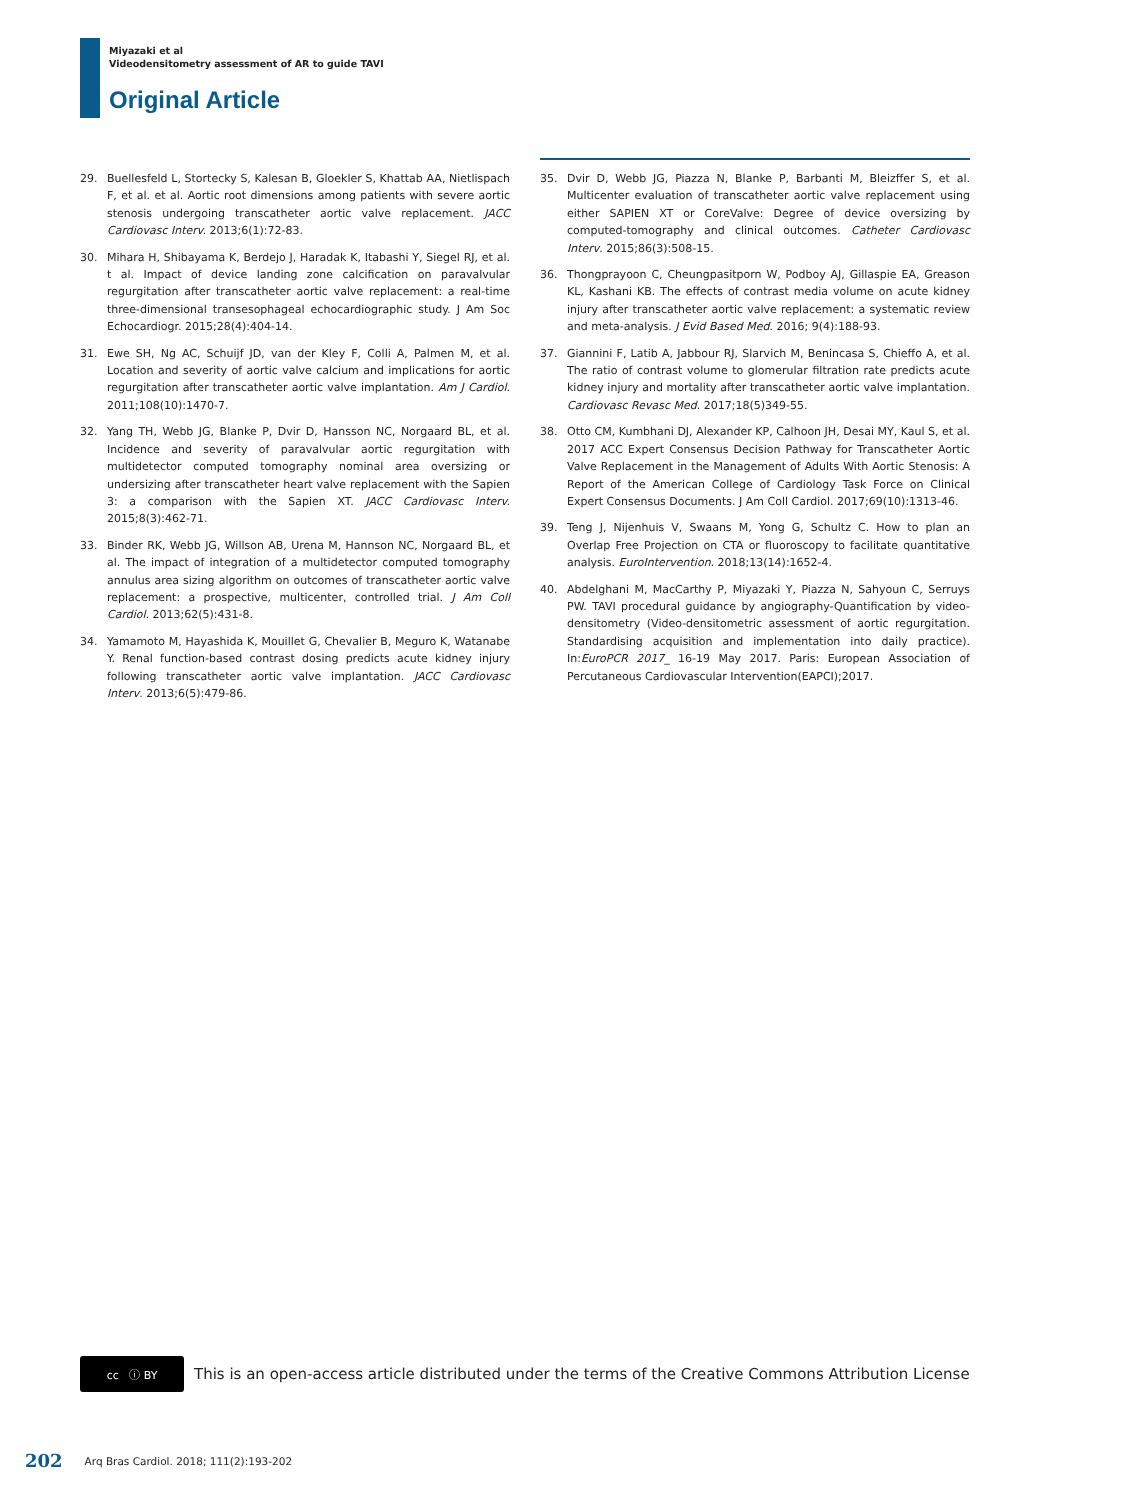Miyazaki et al
Videodensitometry assessment of AR to guide TAVI
Original Article
29. Buellesfeld L, Stortecky S, Kalesan B, Gloekler S, Khattab AA, Nietlispach F, et al. et al. Aortic root dimensions among patients with severe aortic stenosis undergoing transcatheter aortic valve replacement. JACC Cardiovasc Interv. 2013;6(1):72-83.
30. Mihara H, Shibayama K, Berdejo J, Haradak K, Itabashi Y, Siegel RJ, et al. t al. Impact of device landing zone calcification on paravalvular regurgitation after transcatheter aortic valve replacement: a real-time three-dimensional transesophageal echocardiographic study. J Am Soc Echocardiogr. 2015;28(4):404-14.
31. Ewe SH, Ng AC, Schuijf JD, van der Kley F, Colli A, Palmen M, et al. Location and severity of aortic valve calcium and implications for aortic regurgitation after transcatheter aortic valve implantation. Am J Cardiol. 2011;108(10):1470-7.
32. Yang TH, Webb JG, Blanke P, Dvir D, Hansson NC, Norgaard BL, et al. Incidence and severity of paravalvular aortic regurgitation with multidetector computed tomography nominal area oversizing or undersizing after transcatheter heart valve replacement with the Sapien 3: a comparison with the Sapien XT. JACC Cardiovasc Interv. 2015;8(3):462-71.
33. Binder RK, Webb JG, Willson AB, Urena M, Hannson NC, Norgaard BL, et al. The impact of integration of a multidetector computed tomography annulus area sizing algorithm on outcomes of transcatheter aortic valve replacement: a prospective, multicenter, controlled trial. J Am Coll Cardiol. 2013;62(5):431-8.
34. Yamamoto M, Hayashida K, Mouillet G, Chevalier B, Meguro K, Watanabe Y. Renal function-based contrast dosing predicts acute kidney injury following transcatheter aortic valve implantation. JACC Cardiovasc Interv. 2013;6(5):479-86.
35. Dvir D, Webb JG, Piazza N, Blanke P, Barbanti M, Bleizffer S, et al. Multicenter evaluation of transcatheter aortic valve replacement using either SAPIEN XT or CoreValve: Degree of device oversizing by computed-tomography and clinical outcomes. Catheter Cardiovasc Interv. 2015;86(3):508-15.
36. Thongprayoon C, Cheungpasitporn W, Podboy AJ, Gillaspie EA, Greason KL, Kashani KB. The effects of contrast media volume on acute kidney injury after transcatheter aortic valve replacement: a systematic review and meta-analysis. J Evid Based Med. 2016; 9(4):188-93.
37. Giannini F, Latib A, Jabbour RJ, Slarvich M, Benincasa S, Chieffo A, et al. The ratio of contrast volume to glomerular filtration rate predicts acute kidney injury and mortality after transcatheter aortic valve implantation. Cardiovasc Revasc Med. 2017;18(5)349-55.
38. Otto CM, Kumbhani DJ, Alexander KP, Calhoon JH, Desai MY, Kaul S, et al. 2017 ACC Expert Consensus Decision Pathway for Transcatheter Aortic Valve Replacement in the Management of Adults With Aortic Stenosis: A Report of the American College of Cardiology Task Force on Clinical Expert Consensus Documents. J Am Coll Cardiol. 2017;69(10):1313-46.
39. Teng J, Nijenhuis V, Swaans M, Yong G, Schultz C. How to plan an Overlap Free Projection on CTA or fluoroscopy to facilitate quantitative analysis. EuroIntervention. 2018;13(14):1652-4.
40. Abdelghani M, MacCarthy P, Miyazaki Y, Piazza N, Sahyoun C, Serruys PW. TAVI procedural guidance by angiography-Quantification by video-densitometry (Video-densitometric assessment of aortic regurgitation. Standardising acquisition and implementation into daily practice). In:EuroPCR 2017_ 16-19 May 2017. Paris: European Association of Percutaneous Cardiovascular Intervention(EAPCI);2017.
cc ⓘ BY
This is an open-access article distributed under the terms of the Creative Commons Attribution License
202 Arq Bras Cardiol. 2018; 111(2):193-202